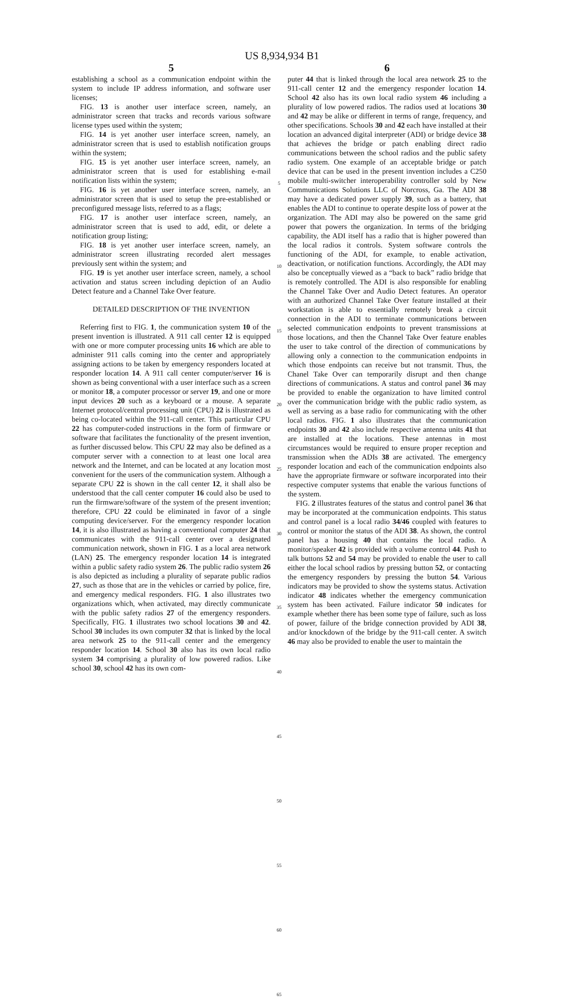US 8,934,934 B1
5
establishing a school as a communication endpoint within the system to include IP address information, and software user licenses;
FIG. 13 is another user interface screen, namely, an administrator screen that tracks and records various software license types used within the system;
FIG. 14 is yet another user interface screen, namely, an administrator screen that is used to establish notification groups within the system;
FIG. 15 is yet another user interface screen, namely, an administrator screen that is used for establishing e-mail notification lists within the system;
FIG. 16 is yet another user interface screen, namely, an administrator screen that is used to setup the pre-established or preconfigured message lists, referred to as a flags;
FIG. 17 is another user interface screen, namely, an administrator screen that is used to add, edit, or delete a notification group listing;
FIG. 18 is yet another user interface screen, namely, an administrator screen illustrating recorded alert messages previously sent within the system; and
FIG. 19 is yet another user interface screen, namely, a school activation and status screen including depiction of an Audio Detect feature and a Channel Take Over feature.
DETAILED DESCRIPTION OF THE INVENTION
Referring first to FIG. 1, the communication system 10 of the present invention is illustrated. A 911 call center 12 is equipped with one or more computer processing units 16 which are able to administer 911 calls coming into the center and appropriately assigning actions to be taken by emergency responders located at responder location 14. A 911 call center computer/server 16 is shown as being conventional with a user interface such as a screen or monitor 18, a computer processor or server 19, and one or more input devices 20 such as a keyboard or a mouse. A separate Internet protocol/central processing unit (CPU) 22 is illustrated as being co-located within the 911-call center. This particular CPU 22 has computer-coded instructions in the form of firmware or software that facilitates the functionality of the present invention, as further discussed below. This CPU 22 may also be defined as a computer server with a connection to at least one local area network and the Internet, and can be located at any location most convenient for the users of the communication system. Although a separate CPU 22 is shown in the call center 12, it shall also be understood that the call center computer 16 could also be used to run the firmware/software of the system of the present invention; therefore, CPU 22 could be eliminated in favor of a single computing device/server. For the emergency responder location 14, it is also illustrated as having a conventional computer 24 that communicates with the 911-call center over a designated communication network, shown in FIG. 1 as a local area network (LAN) 25. The emergency responder location 14 is integrated within a public safety radio system 26. The public radio system 26 is also depicted as including a plurality of separate public radios 27, such as those that are in the vehicles or carried by police, fire, and emergency medical responders. FIG. 1 also illustrates two organizations which, when activated, may directly communicate with the public safety radios 27 of the emergency responders. Specifically, FIG. 1 illustrates two school locations 30 and 42. School 30 includes its own computer 32 that is linked by the local area network 25 to the 911-call center and the emergency responder location 14. School 30 also has its own local radio system 34 comprising a plurality of low powered radios. Like school 30, school 42 has its own com-
5
10
15
20
25
30
35
40
45
50
55
60
65
6
puter 44 that is linked through the local area network 25 to the 911-call center 12 and the emergency responder location 14. School 42 also has its own local radio system 46 including a plurality of low powered radios. The radios used at locations 30 and 42 may be alike or different in terms of range, frequency, and other specifications. Schools 30 and 42 each have installed at their location an advanced digital interpreter (ADI) or bridge device 38 that achieves the bridge or patch enabling direct radio communications between the school radios and the public safety radio system. One example of an acceptable bridge or patch device that can be used in the present invention includes a C250 mobile multi-switcher interoperability controller sold by New Communications Solutions LLC of Norcross, Ga. The ADI 38 may have a dedicated power supply 39, such as a battery, that enables the ADI to continue to operate despite loss of power at the organization. The ADI may also be powered on the same grid power that powers the organization. In terms of the bridging capability, the ADI itself has a radio that is higher powered than the local radios it controls. System software controls the functioning of the ADI, for example, to enable activation, deactivation, or notification functions. Accordingly, the ADI may also be conceptually viewed as a “back to back” radio bridge that is remotely controlled. The ADI is also responsible for enabling the Channel Take Over and Audio Detect features. An operator with an authorized Channel Take Over feature installed at their workstation is able to essentially remotely break a circuit connection in the ADI to terminate communications between selected communication endpoints to prevent transmissions at those locations, and then the Channel Take Over feature enables the user to take control of the direction of communications by allowing only a connection to the communication endpoints in which those endpoints can receive but not transmit. Thus, the Chanel Take Over can temporarily disrupt and then change directions of communications. A status and control panel 36 may be provided to enable the organization to have limited control over the communication bridge with the public radio system, as well as serving as a base radio for communicating with the other local radios. FIG. 1 also illustrates that the communication endpoints 30 and 42 also include respective antenna units 41 that are installed at the locations. These antennas in most circumstances would be required to ensure proper reception and transmission when the ADIs 38 are activated. The emergency responder location and each of the communication endpoints also have the appropriate firmware or software incorporated into their respective computer systems that enable the various functions of the system.
FIG. 2 illustrates features of the status and control panel 36 that may be incorporated at the communication endpoints. This status and control panel is a local radio 34/46 coupled with features to control or monitor the status of the ADI 38. As shown, the control panel has a housing 40 that contains the local radio. A monitor/speaker 42 is provided with a volume control 44. Push to talk buttons 52 and 54 may be provided to enable the user to call either the local school radios by pressing button 52, or contacting the emergency responders by pressing the button 54. Various indicators may be provided to show the systems status. Activation indicator 48 indicates whether the emergency communication system has been activated. Failure indicator 50 indicates for example whether there has been some type of failure, such as loss of power, failure of the bridge connection provided by ADI 38, and/or knockdown of the bridge by the 911-call center. A switch 46 may also be provided to enable the user to maintain the